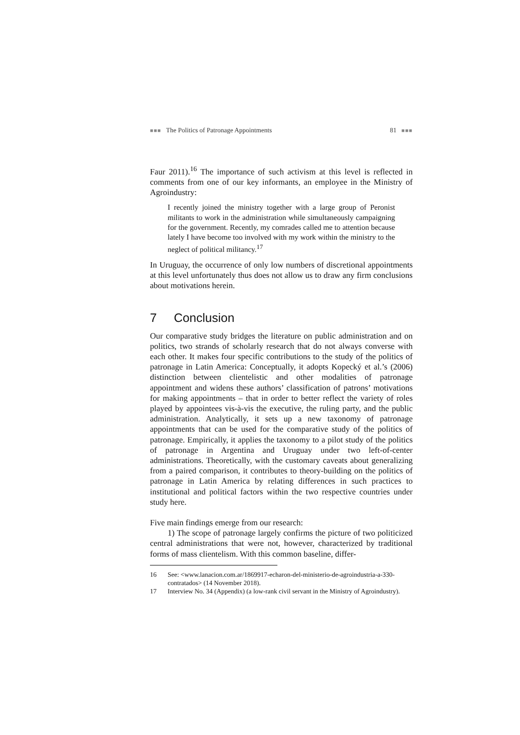■■■ The Politics of Patronage Appointments 81 ■■■
Faur 2011).<sup>16</sup> The importance of such activism at this level is reflected in comments from one of our key informants, an employee in the Ministry of Agroindustry:
I recently joined the ministry together with a large group of Peronist militants to work in the administration while simultaneously campaigning for the government. Recently, my comrades called me to attention because lately I have become too involved with my work within the ministry to the neglect of political militancy.<sup>17</sup>
In Uruguay, the occurrence of only low numbers of discretional appointments at this level unfortunately thus does not allow us to draw any firm conclusions about motivations herein.
7 Conclusion
Our comparative study bridges the literature on public administration and on politics, two strands of scholarly research that do not always converse with each other. It makes four specific contributions to the study of the politics of patronage in Latin America: Conceptually, it adopts Kopecký et al.’s (2006) distinction between clientelistic and other modalities of patronage appointment and widens these authors’ classification of patrons’ motivations for making appointments – that in order to better reflect the variety of roles played by appointees vis-à-vis the executive, the ruling party, and the public administration. Analytically, it sets up a new taxonomy of patronage appointments that can be used for the comparative study of the politics of patronage. Empirically, it applies the taxonomy to a pilot study of the politics of patronage in Argentina and Uruguay under two left-of-center administrations. Theoretically, with the customary caveats about generalizing from a paired comparison, it contributes to theory-building on the politics of patronage in Latin America by relating differences in such practices to institutional and political factors within the two respective countries under study here.
Five main findings emerge from our research:
1) The scope of patronage largely confirms the picture of two politicized central administrations that were not, however, characterized by traditional forms of mass clientelism. With this common baseline, differ-
16 See: <www.lanacion.com.ar/1869917-echaron-del-ministerio-de-agroindustria-a-330-contratados> (14 November 2018).
17 Interview No. 34 (Appendix) (a low-rank civil servant in the Ministry of Agroindustry).